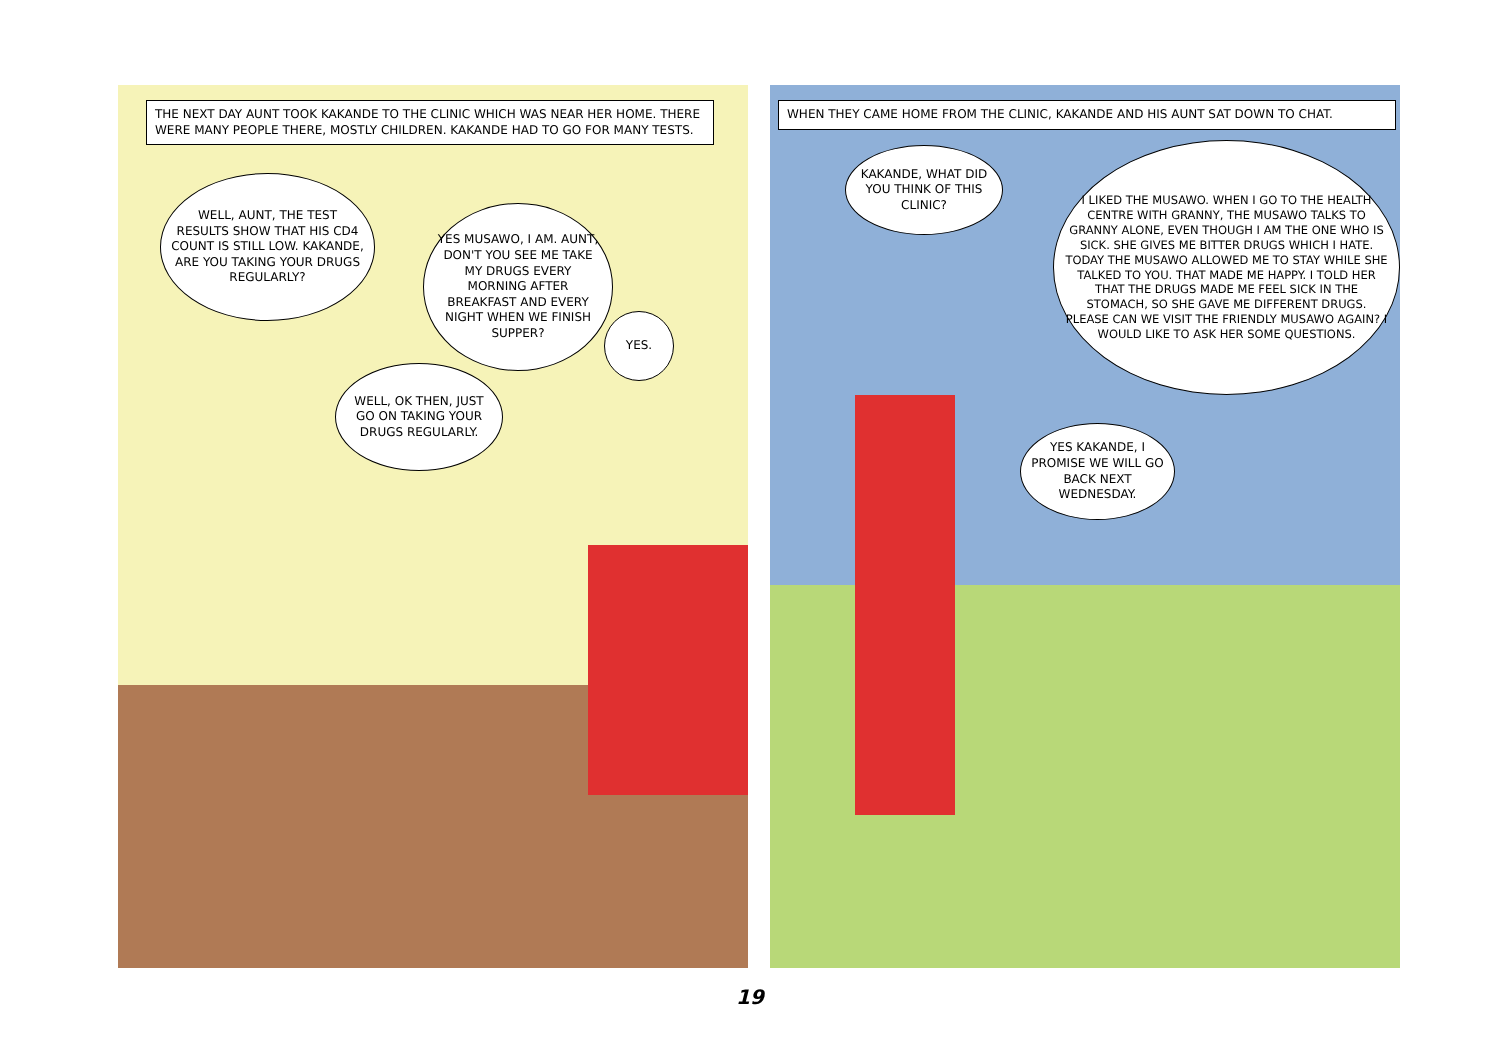THE NEXT DAY AUNT TOOK KAKANDE TO THE CLINIC WHICH WAS NEAR HER HOME. THERE WERE MANY PEOPLE THERE, MOSTLY CHILDREN. KAKANDE HAD TO GO FOR MANY TESTS.
WELL, AUNT, THE TEST RESULTS SHOW THAT HIS CD4 COUNT IS STILL LOW. KAKANDE, ARE YOU TAKING YOUR DRUGS REGULARLY?
YES MUSAWO, I AM. AUNT, DON'T YOU SEE ME TAKE MY DRUGS EVERY MORNING AFTER BREAKFAST AND EVERY NIGHT WHEN WE FINISH SUPPER?
WELL, OK THEN, JUST GO ON TAKING YOUR DRUGS REGULARLY.
YES.
WHEN THEY CAME HOME FROM THE CLINIC, KAKANDE AND HIS AUNT SAT DOWN TO CHAT.
KAKANDE, WHAT DID YOU THINK OF THIS CLINIC?
I LIKED THE MUSAWO. WHEN I GO TO THE HEALTH CENTRE WITH GRANNY, THE MUSAWO TALKS TO GRANNY ALONE, EVEN THOUGH I AM THE ONE WHO IS SICK. SHE GIVES ME BITTER DRUGS WHICH I HATE. TODAY THE MUSAWO ALLOWED ME TO STAY WHILE SHE TALKED TO YOU. THAT MADE ME HAPPY. I TOLD HER THAT THE DRUGS MADE ME FEEL SICK IN THE STOMACH, SO SHE GAVE ME DIFFERENT DRUGS. PLEASE CAN WE VISIT THE FRIENDLY MUSAWO AGAIN? I WOULD LIKE TO ASK HER SOME QUESTIONS.
YES KAKANDE, I PROMISE WE WILL GO BACK NEXT WEDNESDAY.
19